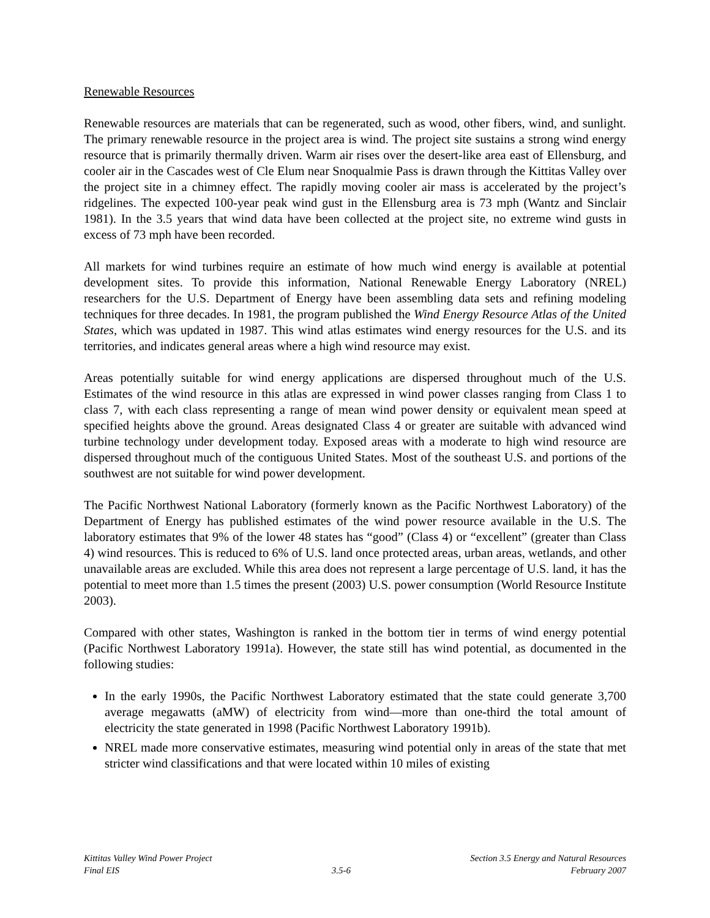Renewable Resources
Renewable resources are materials that can be regenerated, such as wood, other fibers, wind, and sunlight. The primary renewable resource in the project area is wind. The project site sustains a strong wind energy resource that is primarily thermally driven. Warm air rises over the desert-like area east of Ellensburg, and cooler air in the Cascades west of Cle Elum near Snoqualmie Pass is drawn through the Kittitas Valley over the project site in a chimney effect. The rapidly moving cooler air mass is accelerated by the project’s ridgelines. The expected 100-year peak wind gust in the Ellensburg area is 73 mph (Wantz and Sinclair 1981). In the 3.5 years that wind data have been collected at the project site, no extreme wind gusts in excess of 73 mph have been recorded.
All markets for wind turbines require an estimate of how much wind energy is available at potential development sites. To provide this information, National Renewable Energy Laboratory (NREL) researchers for the U.S. Department of Energy have been assembling data sets and refining modeling techniques for three decades. In 1981, the program published the Wind Energy Resource Atlas of the United States, which was updated in 1987. This wind atlas estimates wind energy resources for the U.S. and its territories, and indicates general areas where a high wind resource may exist.
Areas potentially suitable for wind energy applications are dispersed throughout much of the U.S. Estimates of the wind resource in this atlas are expressed in wind power classes ranging from Class 1 to class 7, with each class representing a range of mean wind power density or equivalent mean speed at specified heights above the ground. Areas designated Class 4 or greater are suitable with advanced wind turbine technology under development today. Exposed areas with a moderate to high wind resource are dispersed throughout much of the contiguous United States. Most of the southeast U.S. and portions of the southwest are not suitable for wind power development.
The Pacific Northwest National Laboratory (formerly known as the Pacific Northwest Laboratory) of the Department of Energy has published estimates of the wind power resource available in the U.S. The laboratory estimates that 9% of the lower 48 states has “good” (Class 4) or “excellent” (greater than Class 4) wind resources. This is reduced to 6% of U.S. land once protected areas, urban areas, wetlands, and other unavailable areas are excluded. While this area does not represent a large percentage of U.S. land, it has the potential to meet more than 1.5 times the present (2003) U.S. power consumption (World Resource Institute 2003).
Compared with other states, Washington is ranked in the bottom tier in terms of wind energy potential (Pacific Northwest Laboratory 1991a). However, the state still has wind potential, as documented in the following studies:
In the early 1990s, the Pacific Northwest Laboratory estimated that the state could generate 3,700 average megawatts (aMW) of electricity from wind—more than one-third the total amount of electricity the state generated in 1998 (Pacific Northwest Laboratory 1991b).
NREL made more conservative estimates, measuring wind potential only in areas of the state that met stricter wind classifications and that were located within 10 miles of existing
Kittitas Valley Wind Power Project
Final EIS
3.5-6 Section 3.5 Energy and Natural Resources
February 2007